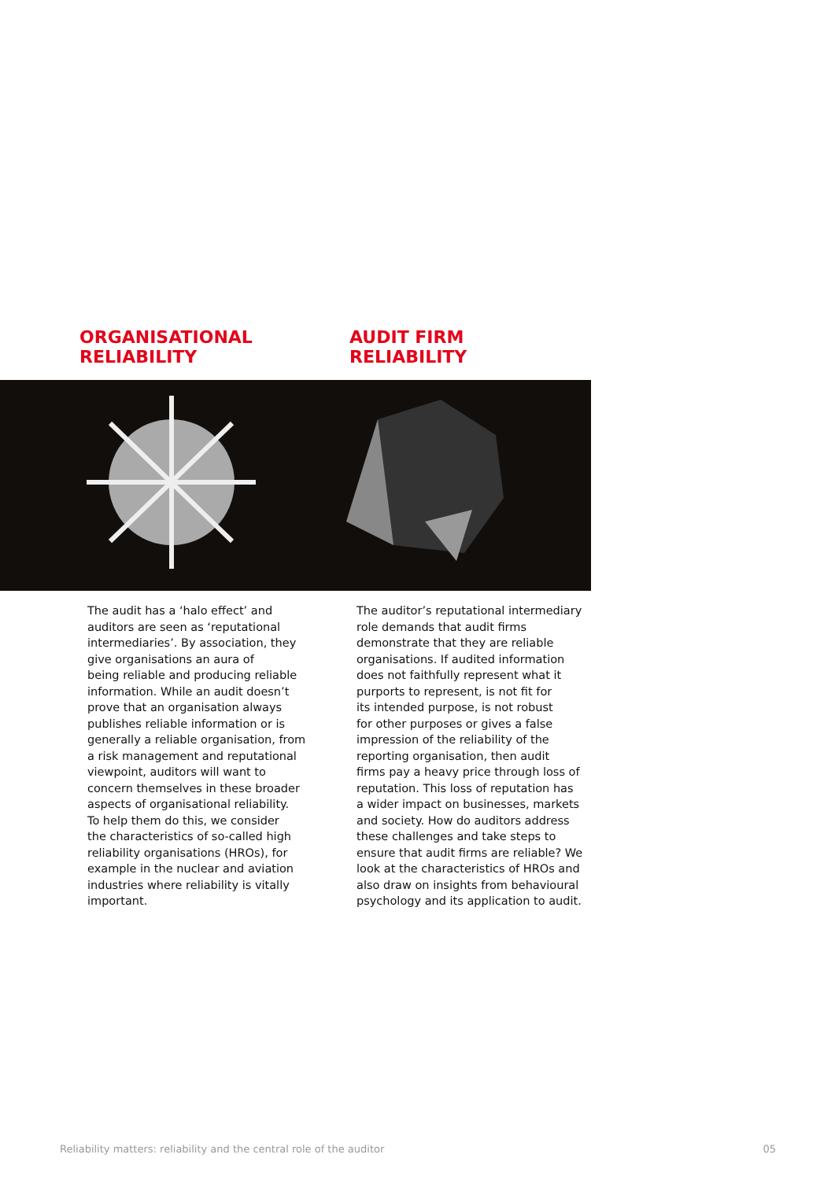ORGANISATIONAL
RELIABILITY
AUDIT FIRM
RELIABILITY
The audit has a ‘halo effect’ and
auditors are seen as ‘reputational
intermediaries’. By association, they
give organisations an aura of
being reliable and producing reliable
information. While an audit doesn’t
prove that an organisation always
publishes reliable information or is
generally a reliable organisation, from
a risk management and reputational
viewpoint, auditors will want to
concern themselves in these broader
aspects of organisational reliability.
To help them do this, we consider
the characteristics of so-called high
reliability organisations (HROs), for
example in the nuclear and aviation
industries where reliability is vitally
important.
The auditor’s reputational intermediary
role demands that audit firms
demonstrate that they are reliable
organisations. If audited information
does not faithfully represent what it
purports to represent, is not fit for
its intended purpose, is not robust
for other purposes or gives a false
impression of the reliability of the
reporting organisation, then audit
firms pay a heavy price through loss of
reputation. This loss of reputation has
a wider impact on businesses, markets
and society. How do auditors address
these challenges and take steps to
ensure that audit firms are reliable? We
look at the characteristics of HROs and
also draw on insights from behavioural
psychology and its application to audit.
Reliability matters: reliability and the central role of the auditor 05